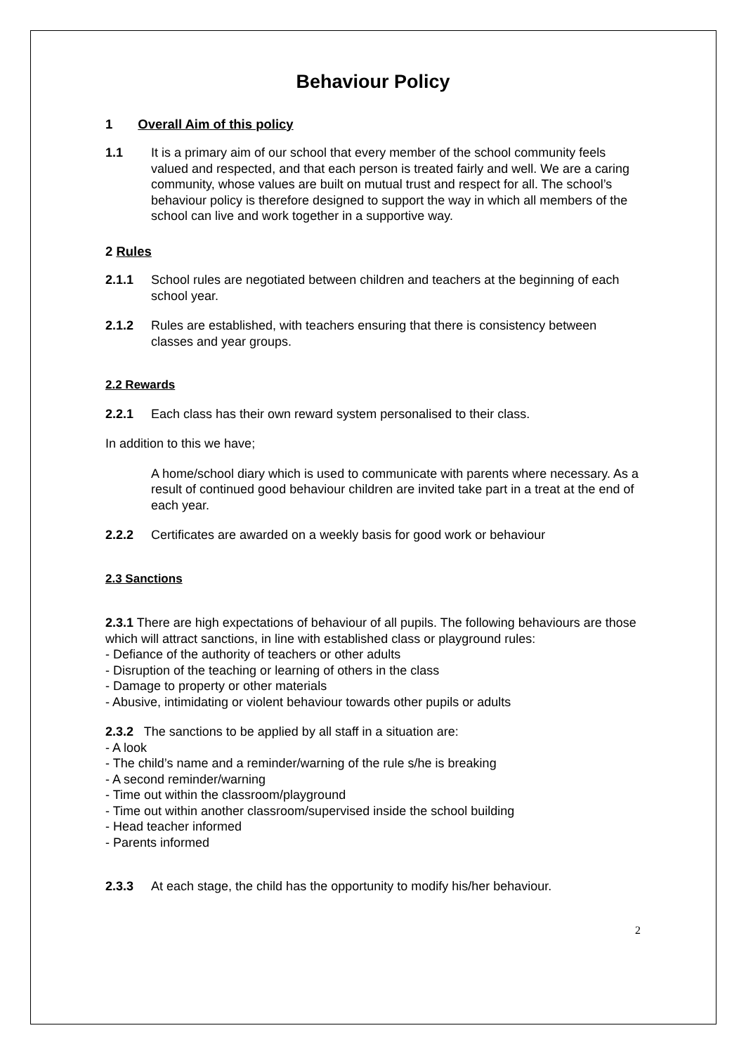Behaviour Policy
1 Overall Aim of this policy
1.1 It is a primary aim of our school that every member of the school community feels valued and respected, and that each person is treated fairly and well. We are a caring community, whose values are built on mutual trust and respect for all. The school’s behaviour policy is therefore designed to support the way in which all members of the school can live and work together in a supportive way.
2 Rules
2.1.1 School rules are negotiated between children and teachers at the beginning of each school year.
2.1.2 Rules are established, with teachers ensuring that there is consistency between classes and year groups.
2.2 Rewards
2.2.1 Each class has their own reward system personalised to their class.
In addition to this we have;
A home/school diary which is used to communicate with parents where necessary. As a result of continued good behaviour children are invited take part in a treat at the end of each year.
2.2.2 Certificates are awarded on a weekly basis for good work or behaviour
2.3 Sanctions
2.3.1 There are high expectations of behaviour of all pupils. The following behaviours are those which will attract sanctions, in line with established class or playground rules:
- Defiance of the authority of teachers or other adults
- Disruption of the teaching or learning of others in the class
- Damage to property or other materials
- Abusive, intimidating or violent behaviour towards other pupils or adults
2.3.2 The sanctions to be applied by all staff in a situation are:
- A look
- The child’s name and a reminder/warning of the rule s/he is breaking
- A second reminder/warning
- Time out within the classroom/playground
- Time out within another classroom/supervised inside the school building
- Head teacher informed
- Parents informed
2.3.3 At each stage, the child has the opportunity to modify his/her behaviour.
2